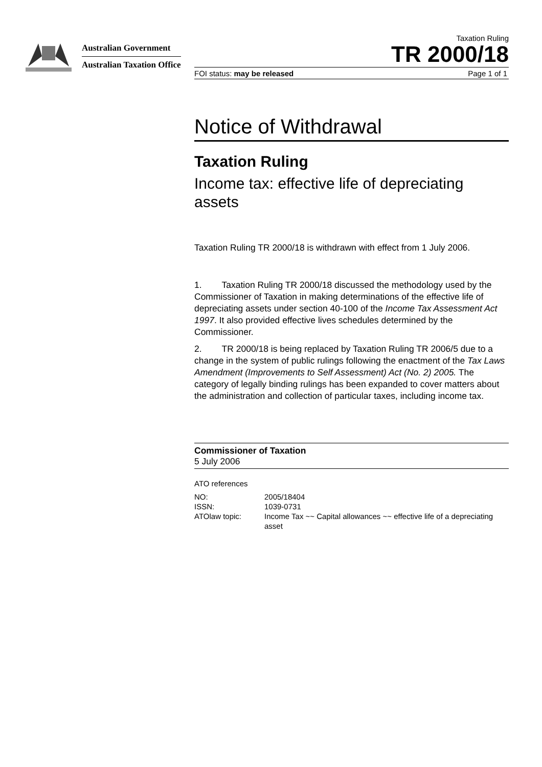Australian Government
Australian Taxation Office
Taxation Ruling
TR 2000/18
FOI status: may be released Page 1 of 1
Notice of Withdrawal
Taxation Ruling
Income tax: effective life of depreciating assets
Taxation Ruling TR 2000/18 is withdrawn with effect from 1 July 2006.
1. Taxation Ruling TR 2000/18 discussed the methodology used by the Commissioner of Taxation in making determinations of the effective life of depreciating assets under section 40-100 of the Income Tax Assessment Act 1997. It also provided effective lives schedules determined by the Commissioner.
2. TR 2000/18 is being replaced by Taxation Ruling TR 2006/5 due to a change in the system of public rulings following the enactment of the Tax Laws Amendment (Improvements to Self Assessment) Act (No. 2) 2005. The category of legally binding rulings has been expanded to cover matters about the administration and collection of particular taxes, including income tax.
Commissioner of Taxation
5 July 2006
ATO references
| NO: | 2005/18404 |
| ISSN: | 1039-0731 |
| ATOlaw topic: | Income Tax ~~ Capital allowances ~~ effective life of a depreciating asset |